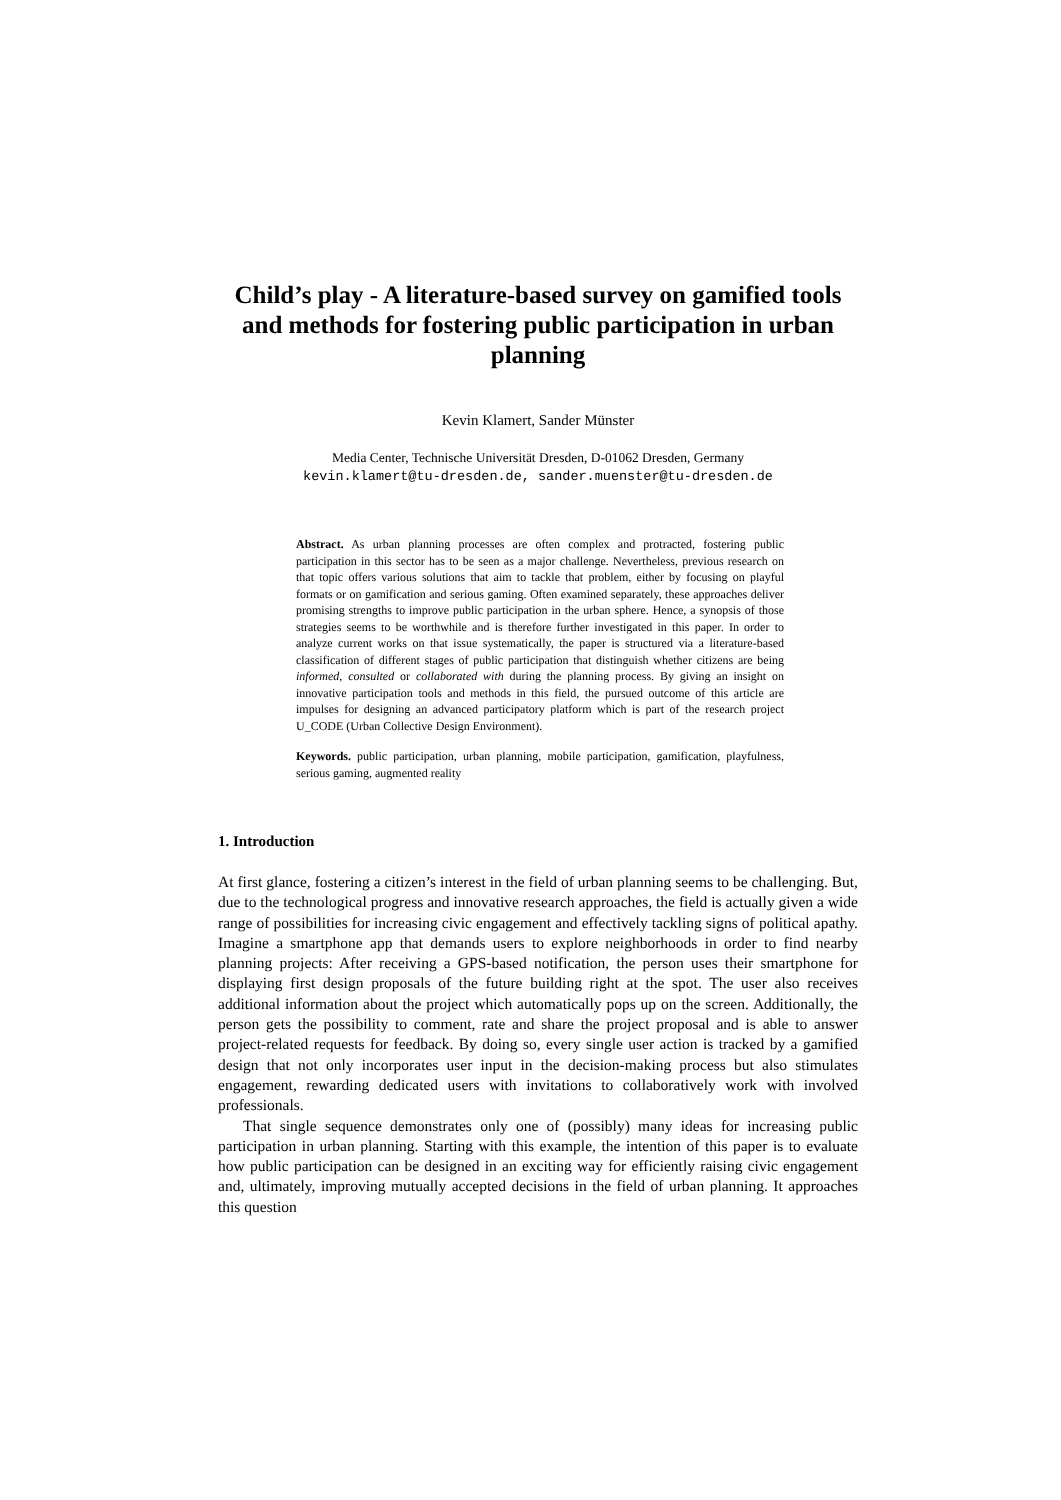Child’s play - A literature-based survey on gamified tools and methods for fostering public participation in urban planning
Kevin Klamert, Sander Münster
Media Center, Technische Universität Dresden, D-01062 Dresden, Germany
kevin.klamert@tu-dresden.de, sander.muenster@tu-dresden.de
Abstract. As urban planning processes are often complex and protracted, fostering public participation in this sector has to be seen as a major challenge. Nevertheless, previous research on that topic offers various solutions that aim to tackle that problem, either by focusing on playful formats or on gamification and serious gaming. Often examined separately, these approaches deliver promising strengths to improve public participation in the urban sphere. Hence, a synopsis of those strategies seems to be worthwhile and is therefore further investigated in this paper. In order to analyze current works on that issue systematically, the paper is structured via a literature-based classification of different stages of public participation that distinguish whether citizens are being informed, consulted or collaborated with during the planning process. By giving an insight on innovative participation tools and methods in this field, the pursued outcome of this article are impulses for designing an advanced participatory platform which is part of the research project U_CODE (Urban Collective Design Environment).
Keywords. public participation, urban planning, mobile participation, gamification, playfulness, serious gaming, augmented reality
1. Introduction
At first glance, fostering a citizen’s interest in the field of urban planning seems to be challenging. But, due to the technological progress and innovative research approaches, the field is actually given a wide range of possibilities for increasing civic engagement and effectively tackling signs of political apathy. Imagine a smartphone app that demands users to explore neighborhoods in order to find nearby planning projects: After receiving a GPS-based notification, the person uses their smartphone for displaying first design proposals of the future building right at the spot. The user also receives additional information about the project which automatically pops up on the screen. Additionally, the person gets the possibility to comment, rate and share the project proposal and is able to answer project-related requests for feedback. By doing so, every single user action is tracked by a gamified design that not only incorporates user input in the decision-making process but also stimulates engagement, rewarding dedicated users with invitations to collaboratively work with involved professionals.
That single sequence demonstrates only one of (possibly) many ideas for increasing public participation in urban planning. Starting with this example, the intention of this paper is to evaluate how public participation can be designed in an exciting way for efficiently raising civic engagement and, ultimately, improving mutually accepted decisions in the field of urban planning. It approaches this question